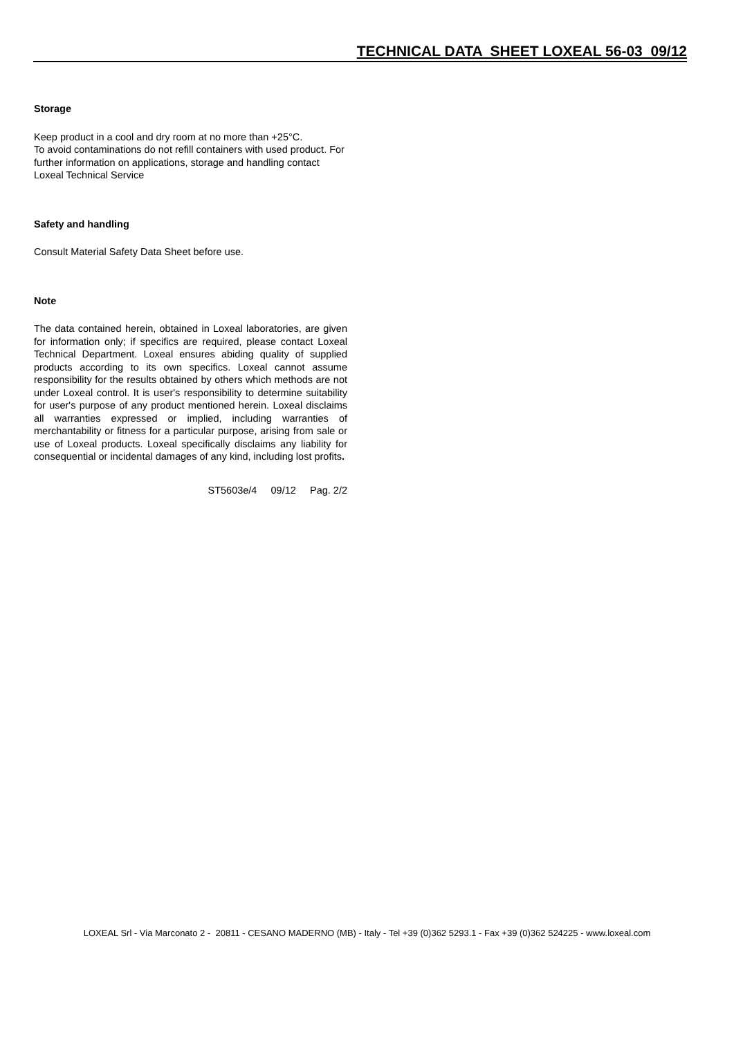TECHNICAL DATA SHEET LOXEAL 56-03 09/12
Storage
Keep product in a cool and dry room at no more than +25°C.
To avoid contaminations do not refill containers with used product. For further information on applications, storage and handling contact Loxeal Technical Service
Safety and handling
Consult Material Safety Data Sheet before use.
Note
The data contained herein, obtained in Loxeal laboratories, are given for information only; if specifics are required, please contact Loxeal Technical Department. Loxeal ensures abiding quality of supplied products according to its own specifics. Loxeal cannot assume responsibility for the results obtained by others which methods are not under Loxeal control. It is user's responsibility to determine suitability for user's purpose of any product mentioned herein. Loxeal disclaims all warranties expressed or implied, including warranties of merchantability or fitness for a particular purpose, arising from sale or use of Loxeal products. Loxeal specifically disclaims any liability for consequential or incidental damages of any kind, including lost profits.
ST5603e/4 09/12 Pag. 2/2
LOXEAL Srl - Via Marconato 2 - 20811 - CESANO MADERNO (MB) - Italy - Tel +39 (0)362 5293.1 - Fax +39 (0)362 524225 - www.loxeal.com